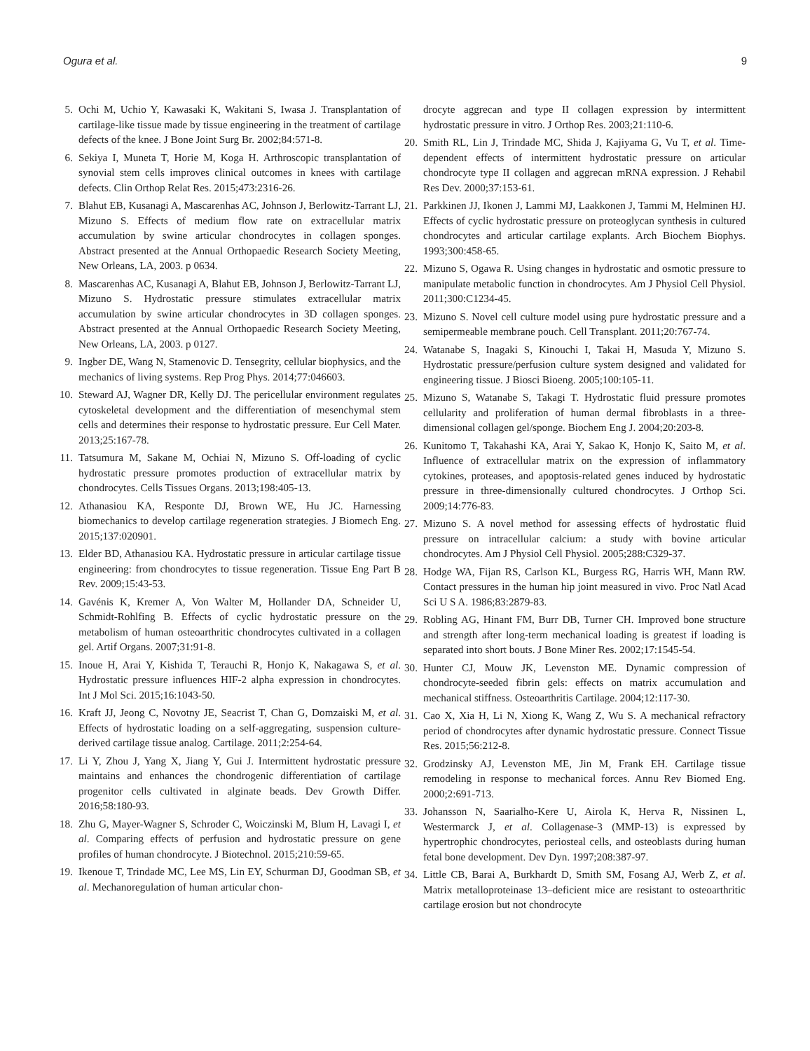Ogura et al. 9
5. Ochi M, Uchio Y, Kawasaki K, Wakitani S, Iwasa J. Transplantation of cartilage-like tissue made by tissue engineering in the treatment of cartilage defects of the knee. J Bone Joint Surg Br. 2002;84:571-8.
6. Sekiya I, Muneta T, Horie M, Koga H. Arthroscopic transplantation of synovial stem cells improves clinical outcomes in knees with cartilage defects. Clin Orthop Relat Res. 2015;473:2316-26.
7. Blahut EB, Kusanagi A, Mascarenhas AC, Johnson J, Berlowitz-Tarrant LJ, Mizuno S. Effects of medium flow rate on extracellular matrix accumulation by swine articular chondrocytes in collagen sponges. Abstract presented at the Annual Orthopaedic Research Society Meeting, New Orleans, LA, 2003. p 0634.
8. Mascarenhas AC, Kusanagi A, Blahut EB, Johnson J, Berlowitz-Tarrant LJ, Mizuno S. Hydrostatic pressure stimulates extracellular matrix accumulation by swine articular chondrocytes in 3D collagen sponges. Abstract presented at the Annual Orthopaedic Research Society Meeting, New Orleans, LA, 2003. p 0127.
9. Ingber DE, Wang N, Stamenovic D. Tensegrity, cellular biophysics, and the mechanics of living systems. Rep Prog Phys. 2014;77:046603.
10. Steward AJ, Wagner DR, Kelly DJ. The pericellular environment regulates cytoskeletal development and the differentiation of mesenchymal stem cells and determines their response to hydrostatic pressure. Eur Cell Mater. 2013;25:167-78.
11. Tatsumura M, Sakane M, Ochiai N, Mizuno S. Off-loading of cyclic hydrostatic pressure promotes production of extracellular matrix by chondrocytes. Cells Tissues Organs. 2013;198:405-13.
12. Athanasiou KA, Responte DJ, Brown WE, Hu JC. Harnessing biomechanics to develop cartilage regeneration strategies. J Biomech Eng. 2015;137:020901.
13. Elder BD, Athanasiou KA. Hydrostatic pressure in articular cartilage tissue engineering: from chondrocytes to tissue regeneration. Tissue Eng Part B Rev. 2009;15:43-53.
14. Gavénis K, Kremer A, Von Walter M, Hollander DA, Schneider U, Schmidt-Rohlfing B. Effects of cyclic hydrostatic pressure on the metabolism of human osteoarthritic chondrocytes cultivated in a collagen gel. Artif Organs. 2007;31:91-8.
15. Inoue H, Arai Y, Kishida T, Terauchi R, Honjo K, Nakagawa S, et al. Hydrostatic pressure influences HIF-2 alpha expression in chondrocytes. Int J Mol Sci. 2015;16:1043-50.
16. Kraft JJ, Jeong C, Novotny JE, Seacrist T, Chan G, Domzaiski M, et al. Effects of hydrostatic loading on a self-aggregating, suspension culture-derived cartilage tissue analog. Cartilage. 2011;2:254-64.
17. Li Y, Zhou J, Yang X, Jiang Y, Gui J. Intermittent hydrostatic pressure maintains and enhances the chondrogenic differentiation of cartilage progenitor cells cultivated in alginate beads. Dev Growth Differ. 2016;58:180-93.
18. Zhu G, Mayer-Wagner S, Schroder C, Woiczinski M, Blum H, Lavagi I, et al. Comparing effects of perfusion and hydrostatic pressure on gene profiles of human chondrocyte. J Biotechnol. 2015;210:59-65.
19. Ikenoue T, Trindade MC, Lee MS, Lin EY, Schurman DJ, Goodman SB, et al. Mechanoregulation of human articular chon-
drocyte aggrecan and type II collagen expression by intermittent hydrostatic pressure in vitro. J Orthop Res. 2003;21:110-6.
20. Smith RL, Lin J, Trindade MC, Shida J, Kajiyama G, Vu T, et al. Time-dependent effects of intermittent hydrostatic pressure on articular chondrocyte type II collagen and aggrecan mRNA expression. J Rehabil Res Dev. 2000;37:153-61.
21. Parkkinen JJ, Ikonen J, Lammi MJ, Laakkonen J, Tammi M, Helminen HJ. Effects of cyclic hydrostatic pressure on proteoglycan synthesis in cultured chondrocytes and articular cartilage explants. Arch Biochem Biophys. 1993;300:458-65.
22. Mizuno S, Ogawa R. Using changes in hydrostatic and osmotic pressure to manipulate metabolic function in chondrocytes. Am J Physiol Cell Physiol. 2011;300:C1234-45.
23. Mizuno S. Novel cell culture model using pure hydrostatic pressure and a semipermeable membrane pouch. Cell Transplant. 2011;20:767-74.
24. Watanabe S, Inagaki S, Kinouchi I, Takai H, Masuda Y, Mizuno S. Hydrostatic pressure/perfusion culture system designed and validated for engineering tissue. J Biosci Bioeng. 2005;100:105-11.
25. Mizuno S, Watanabe S, Takagi T. Hydrostatic fluid pressure promotes cellularity and proliferation of human dermal fibroblasts in a three-dimensional collagen gel/sponge. Biochem Eng J. 2004;20:203-8.
26. Kunitomo T, Takahashi KA, Arai Y, Sakao K, Honjo K, Saito M, et al. Influence of extracellular matrix on the expression of inflammatory cytokines, proteases, and apoptosis-related genes induced by hydrostatic pressure in three-dimensionally cultured chondrocytes. J Orthop Sci. 2009;14:776-83.
27. Mizuno S. A novel method for assessing effects of hydrostatic fluid pressure on intracellular calcium: a study with bovine articular chondrocytes. Am J Physiol Cell Physiol. 2005;288:C329-37.
28. Hodge WA, Fijan RS, Carlson KL, Burgess RG, Harris WH, Mann RW. Contact pressures in the human hip joint measured in vivo. Proc Natl Acad Sci U S A. 1986;83:2879-83.
29. Robling AG, Hinant FM, Burr DB, Turner CH. Improved bone structure and strength after long-term mechanical loading is greatest if loading is separated into short bouts. J Bone Miner Res. 2002;17:1545-54.
30. Hunter CJ, Mouw JK, Levenston ME. Dynamic compression of chondrocyte-seeded fibrin gels: effects on matrix accumulation and mechanical stiffness. Osteoarthritis Cartilage. 2004;12:117-30.
31. Cao X, Xia H, Li N, Xiong K, Wang Z, Wu S. A mechanical refractory period of chondrocytes after dynamic hydrostatic pressure. Connect Tissue Res. 2015;56:212-8.
32. Grodzinsky AJ, Levenston ME, Jin M, Frank EH. Cartilage tissue remodeling in response to mechanical forces. Annu Rev Biomed Eng. 2000;2:691-713.
33. Johansson N, Saarialho-Kere U, Airola K, Herva R, Nissinen L, Westermarck J, et al. Collagenase-3 (MMP-13) is expressed by hypertrophic chondrocytes, periosteal cells, and osteoblasts during human fetal bone development. Dev Dyn. 1997;208:387-97.
34. Little CB, Barai A, Burkhardt D, Smith SM, Fosang AJ, Werb Z, et al. Matrix metalloproteinase 13–deficient mice are resistant to osteoarthritic cartilage erosion but not chondrocyte